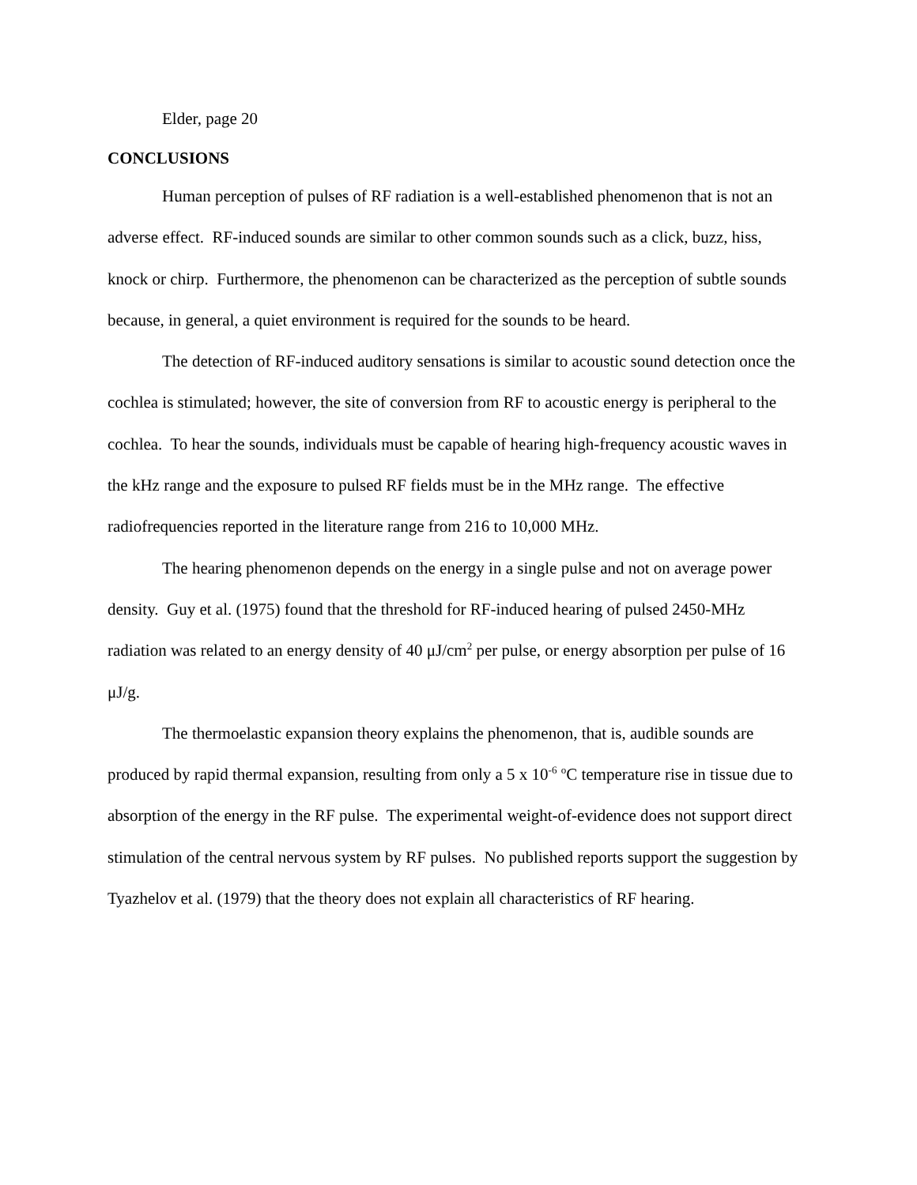Elder, page 20
CONCLUSIONS
Human perception of pulses of RF radiation is a well-established phenomenon that is not an adverse effect. RF-induced sounds are similar to other common sounds such as a click, buzz, hiss, knock or chirp. Furthermore, the phenomenon can be characterized as the perception of subtle sounds because, in general, a quiet environment is required for the sounds to be heard.
The detection of RF-induced auditory sensations is similar to acoustic sound detection once the cochlea is stimulated; however, the site of conversion from RF to acoustic energy is peripheral to the cochlea. To hear the sounds, individuals must be capable of hearing high-frequency acoustic waves in the kHz range and the exposure to pulsed RF fields must be in the MHz range. The effective radiofrequencies reported in the literature range from 216 to 10,000 MHz.
The hearing phenomenon depends on the energy in a single pulse and not on average power density. Guy et al. (1975) found that the threshold for RF-induced hearing of pulsed 2450-MHz radiation was related to an energy density of 40 μJ/cm<sup>2</sup> per pulse, or energy absorption per pulse of 16 μJ/g.
The thermoelastic expansion theory explains the phenomenon, that is, audible sounds are produced by rapid thermal expansion, resulting from only a 5 x 10<sup>-6</sup> <sup>o</sup>C temperature rise in tissue due to absorption of the energy in the RF pulse. The experimental weight-of-evidence does not support direct stimulation of the central nervous system by RF pulses. No published reports support the suggestion by Tyazhelov et al. (1979) that the theory does not explain all characteristics of RF hearing.